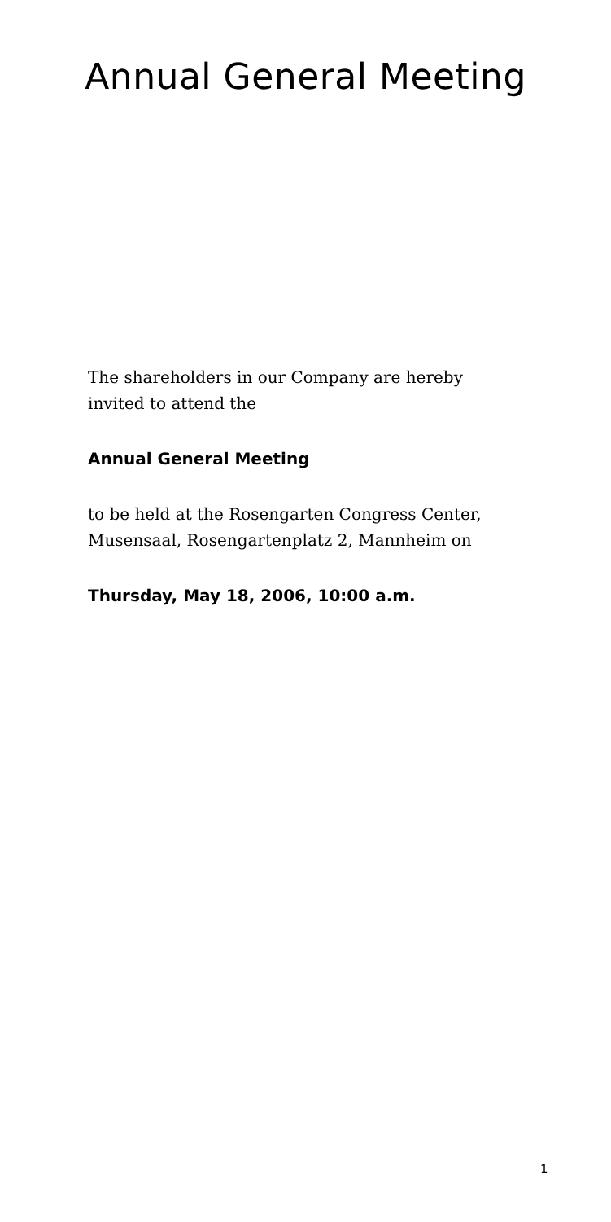Annual General Meeting
The shareholders in our Company are hereby
invited to attend the
Annual General Meeting
to be held at the Rosengarten Congress Center,
Musensaal, Rosengartenplatz 2, Mannheim on
Thursday, May 18, 2006, 10:00 a.m.
1